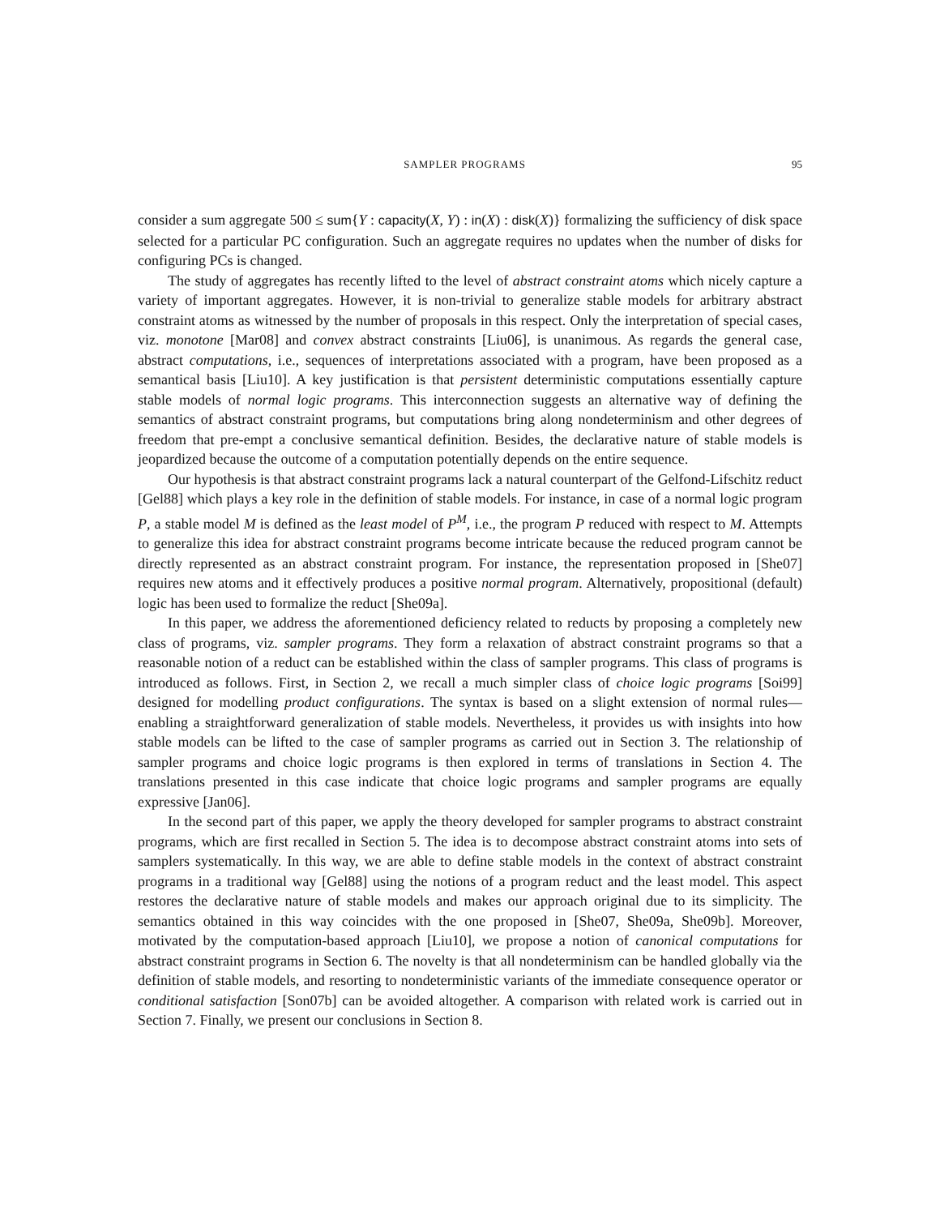SAMPLER PROGRAMS 95
consider a sum aggregate 500 ≤ sum{Y : capacity(X, Y) : in(X) : disk(X)} formalizing the sufficiency of disk space selected for a particular PC configuration. Such an aggregate requires no updates when the number of disks for configuring PCs is changed.
The study of aggregates has recently lifted to the level of abstract constraint atoms which nicely capture a variety of important aggregates. However, it is non-trivial to generalize stable models for arbitrary abstract constraint atoms as witnessed by the number of proposals in this respect. Only the interpretation of special cases, viz. monotone [Mar08] and convex abstract constraints [Liu06], is unanimous. As regards the general case, abstract computations, i.e., sequences of interpretations associated with a program, have been proposed as a semantical basis [Liu10]. A key justification is that persistent deterministic computations essentially capture stable models of normal logic programs. This interconnection suggests an alternative way of defining the semantics of abstract constraint programs, but computations bring along nondeterminism and other degrees of freedom that pre-empt a conclusive semantical definition. Besides, the declarative nature of stable models is jeopardized because the outcome of a computation potentially depends on the entire sequence.
Our hypothesis is that abstract constraint programs lack a natural counterpart of the Gelfond-Lifschitz reduct [Gel88] which plays a key role in the definition of stable models. For instance, in case of a normal logic program P, a stable model M is defined as the least model of P<sup>M</sup>, i.e., the program P reduced with respect to M. Attempts to generalize this idea for abstract constraint programs become intricate because the reduced program cannot be directly represented as an abstract constraint program. For instance, the representation proposed in [She07] requires new atoms and it effectively produces a positive normal program. Alternatively, propositional (default) logic has been used to formalize the reduct [She09a].
In this paper, we address the aforementioned deficiency related to reducts by proposing a completely new class of programs, viz. sampler programs. They form a relaxation of abstract constraint programs so that a reasonable notion of a reduct can be established within the class of sampler programs. This class of programs is introduced as follows. First, in Section 2, we recall a much simpler class of choice logic programs [Soi99] designed for modelling product configurations. The syntax is based on a slight extension of normal rules—enabling a straightforward generalization of stable models. Nevertheless, it provides us with insights into how stable models can be lifted to the case of sampler programs as carried out in Section 3. The relationship of sampler programs and choice logic programs is then explored in terms of translations in Section 4. The translations presented in this case indicate that choice logic programs and sampler programs are equally expressive [Jan06].
In the second part of this paper, we apply the theory developed for sampler programs to abstract constraint programs, which are first recalled in Section 5. The idea is to decompose abstract constraint atoms into sets of samplers systematically. In this way, we are able to define stable models in the context of abstract constraint programs in a traditional way [Gel88] using the notions of a program reduct and the least model. This aspect restores the declarative nature of stable models and makes our approach original due to its simplicity. The semantics obtained in this way coincides with the one proposed in [She07, She09a, She09b]. Moreover, motivated by the computation-based approach [Liu10], we propose a notion of canonical computations for abstract constraint programs in Section 6. The novelty is that all nondeterminism can be handled globally via the definition of stable models, and resorting to nondeterministic variants of the immediate consequence operator or conditional satisfaction [Son07b] can be avoided altogether. A comparison with related work is carried out in Section 7. Finally, we present our conclusions in Section 8.